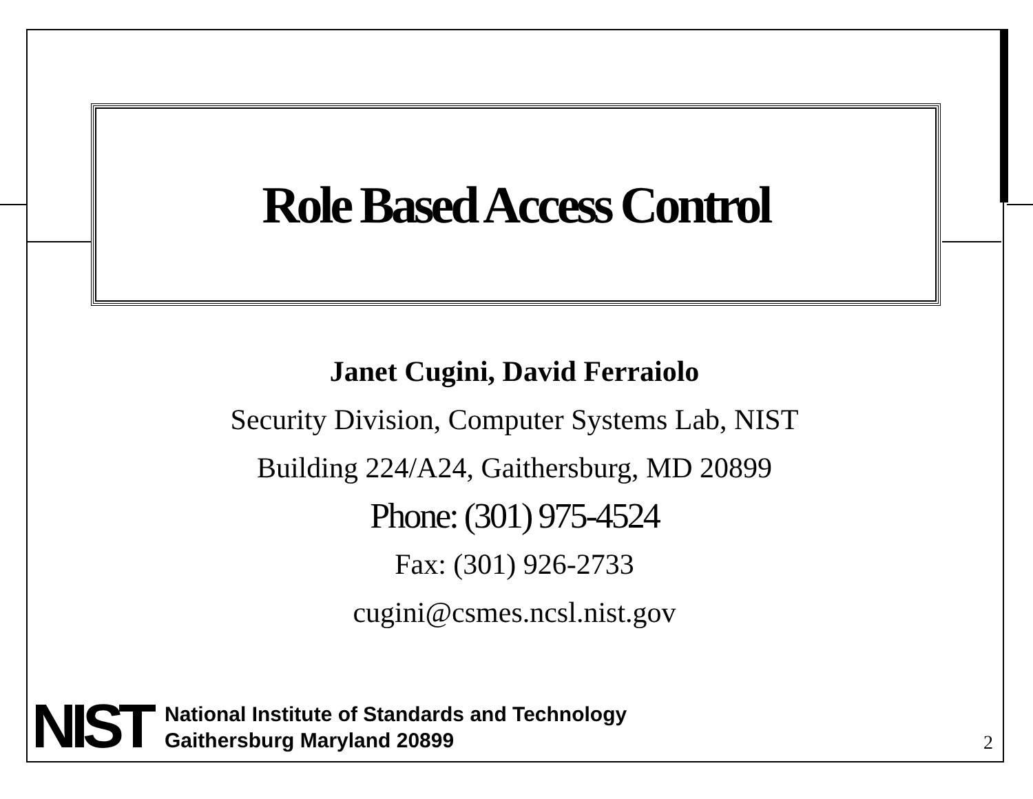Role Based Access Control
Janet Cugini, David Ferraiolo
Security Division, Computer Systems Lab, NIST
Building 224/A24, Gaithersburg, MD 20899
Phone: (301) 975-4524
Fax: (301) 926-2733
cugini@csmes.ncsl.nist.gov
NIST
National Institute of Standards and Technology
Gaithersburg Maryland 20899
2